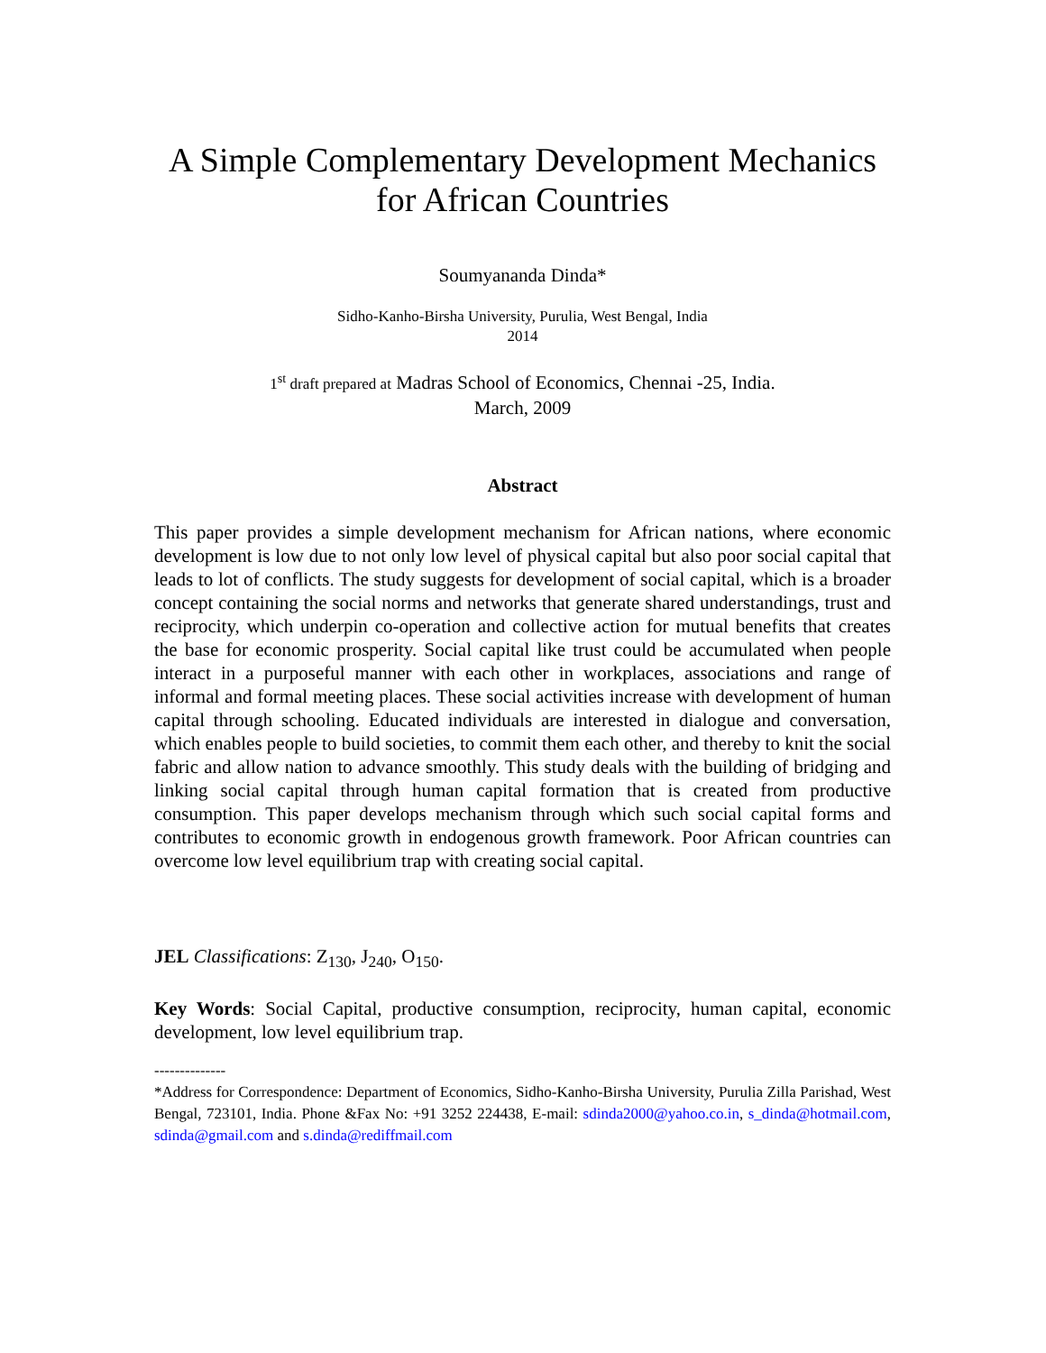A Simple Complementary Development Mechanics
for African Countries
Soumyananda Dinda*
Sidho-Kanho-Birsha University, Purulia, West Bengal, India
2014
1<sup>st</sup> draft prepared at Madras School of Economics, Chennai -25, India.
March, 2009
Abstract
This paper provides a simple development mechanism for African nations, where economic development is low due to not only low level of physical capital but also poor social capital that leads to lot of conflicts. The study suggests for development of social capital, which is a broader concept containing the social norms and networks that generate shared understandings, trust and reciprocity, which underpin co-operation and collective action for mutual benefits that creates the base for economic prosperity. Social capital like trust could be accumulated when people interact in a purposeful manner with each other in workplaces, associations and range of informal and formal meeting places. These social activities increase with development of human capital through schooling. Educated individuals are interested in dialogue and conversation, which enables people to build societies, to commit them each other, and thereby to knit the social fabric and allow nation to advance smoothly. This study deals with the building of bridging and linking social capital through human capital formation that is created from productive consumption. This paper develops mechanism through which such social capital forms and contributes to economic growth in endogenous growth framework. Poor African countries can overcome low level equilibrium trap with creating social capital.
JEL Classifications: Z<sub>130</sub>, J<sub>240</sub>, O<sub>150</sub>.
Key Words: Social Capital, productive consumption, reciprocity, human capital, economic development, low level equilibrium trap.
--------------
*Address for Correspondence: Department of Economics, Sidho-Kanho-Birsha University, Purulia Zilla Parishad, West Bengal, 723101, India. Phone &Fax No: +91 3252 224438, E-mail: sdinda2000@yahoo.co.in, s_dinda@hotmail.com, sdinda@gmail.com and s.dinda@rediffmail.com